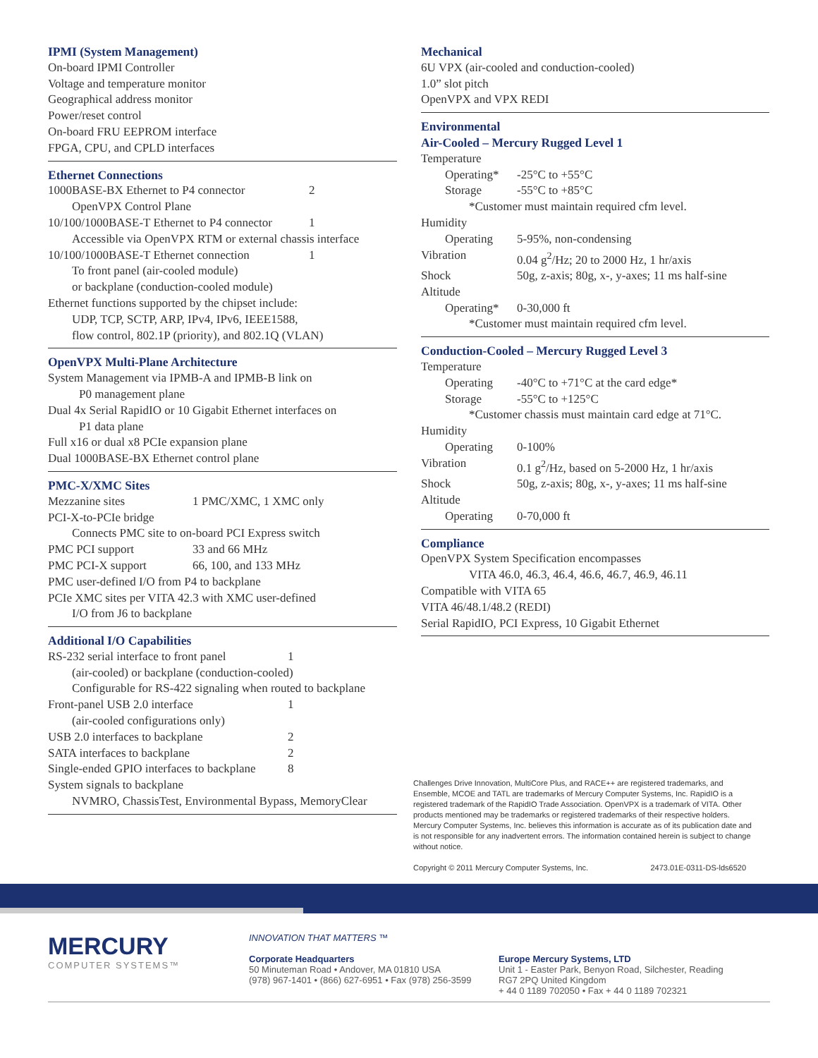IPMI (System Management)
On-board IPMI Controller
Voltage and temperature monitor
Geographical address monitor
Power/reset control
On-board FRU EEPROM interface
FPGA, CPU, and CPLD interfaces
Ethernet Connections
1000BASE-BX Ethernet to P4 connector 2
OpenVPX Control Plane
10/100/1000BASE-T Ethernet to P4 connector 1
Accessible via OpenVPX RTM or external chassis interface
10/100/1000BASE-T Ethernet connection 1
To front panel (air-cooled module)
or backplane (conduction-cooled module)
Ethernet functions supported by the chipset include:
UDP, TCP, SCTP, ARP, IPv4, IPv6, IEEE1588,
flow control, 802.1P (priority), and 802.1Q (VLAN)
OpenVPX Multi-Plane Architecture
System Management via IPMB-A and IPMB-B link on
P0 management plane
Dual 4x Serial RapidIO or 10 Gigabit Ethernet interfaces on
P1 data plane
Full x16 or dual x8 PCIe expansion plane
Dual 1000BASE-BX Ethernet control plane
PMC-X/XMC Sites
Mezzanine sites 1 PMC/XMC, 1 XMC only
PCI-X-to-PCIe bridge
Connects PMC site to on-board PCI Express switch
PMC PCI support 33 and 66 MHz
PMC PCI-X support 66, 100, and 133 MHz
PMC user-defined I/O from P4 to backplane
PCIe XMC sites per VITA 42.3 with XMC user-defined
I/O from J6 to backplane
Additional I/O Capabilities
RS-232 serial interface to front panel 1
(air-cooled) or backplane (conduction-cooled)
Configurable for RS-422 signaling when routed to backplane
Front-panel USB 2.0 interface 1
(air-cooled configurations only)
USB 2.0 interfaces to backplane 2
SATA interfaces to backplane 2
Single-ended GPIO interfaces to backplane 8
System signals to backplane
NVMRO, ChassisTest, Environmental Bypass, MemoryClear
Mechanical
6U VPX (air-cooled and conduction-cooled)
1.0” slot pitch
OpenVPX and VPX REDI
Environmental
Air-Cooled – Mercury Rugged Level 1
Temperature
Operating* -25°C to +55°C
Storage -55°C to +85°C
*Customer must maintain required cfm level.
Humidity
Operating 5-95%, non-condensing
Vibration 0.04 g<sup>2</sup>/Hz; 20 to 2000 Hz, 1 hr/axis
Shock 50g, z-axis; 80g, x-, y-axes; 11 ms half-sine
Altitude
Operating* 0-30,000 ft
*Customer must maintain required cfm level.
Conduction-Cooled – Mercury Rugged Level 3
Temperature
Operating -40°C to +71°C at the card edge*
Storage -55°C to +125°C
*Customer chassis must maintain card edge at 71°C.
Humidity
Operating 0-100%
Vibration 0.1 g<sup>2</sup>/Hz, based on 5-2000 Hz, 1 hr/axis
Shock 50g, z-axis; 80g, x-, y-axes; 11 ms half-sine
Altitude
Operating 0-70,000 ft
Compliance
OpenVPX System Specification encompasses
VITA 46.0, 46.3, 46.4, 46.6, 46.7, 46.9, 46.11
Compatible with VITA 65
VITA 46/48.1/48.2 (REDI)
Serial RapidIO, PCI Express, 10 Gigabit Ethernet
Challenges Drive Innovation, MultiCore Plus, and RACE++ are registered trademarks, and Ensemble, MCOE and TATL are trademarks of Mercury Computer Systems, Inc. RapidIO is a registered trademark of the RapidIO Trade Association. OpenVPX is a trademark of VITA. Other products mentioned may be trademarks or registered trademarks of their respective holders. Mercury Computer Systems, Inc. believes this information is accurate as of its publication date and is not responsible for any inadvertent errors. The information contained herein is subject to change without notice.
Copyright © 2011 Mercury Computer Systems, Inc. 2473.01E-0311-DS-lds6520
MERCURY
COMPUTER SYSTEMS™
INNOVATION THAT MATTERS ™
Corporate Headquarters
50 Minuteman Road • Andover, MA 01810 USA
(978) 967-1401 • (866) 627-6951 • Fax (978) 256-3599
Europe Mercury Systems, LTD
Unit 1 - Easter Park, Benyon Road, Silchester, Reading
RG7 2PQ United Kingdom
+ 44 0 1189 702050 • Fax + 44 0 1189 702321